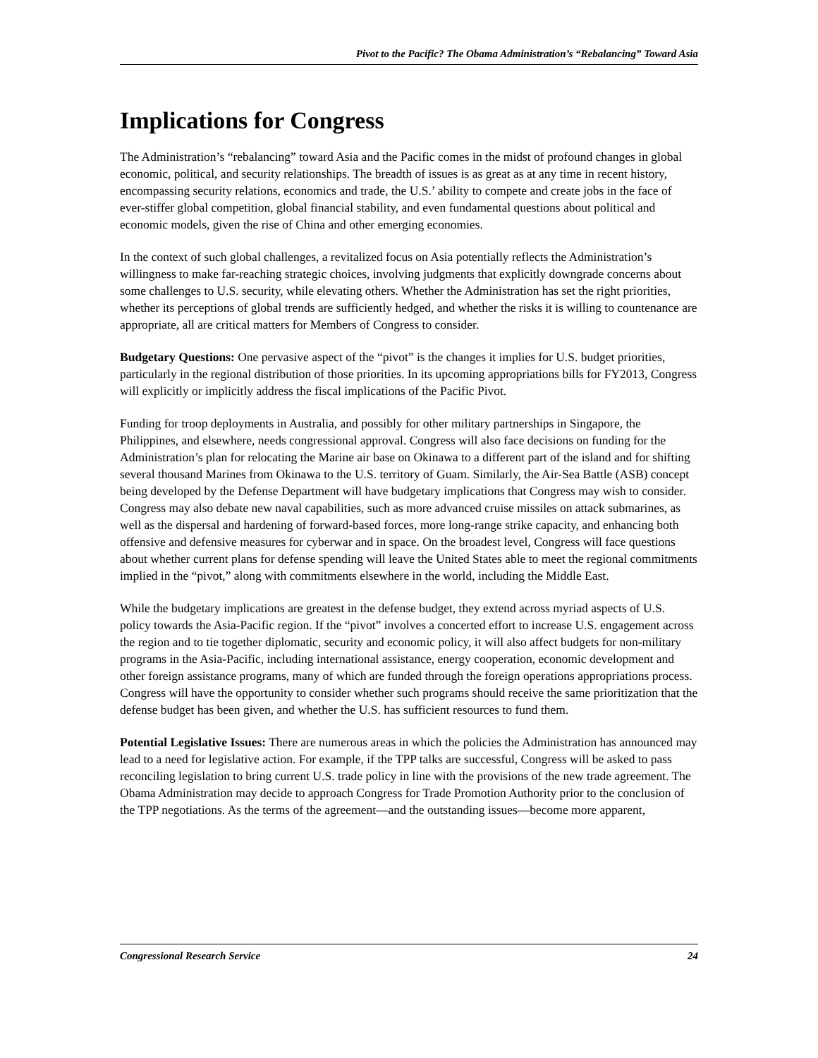Pivot to the Pacific? The Obama Administration’s “Rebalancing” Toward Asia
Implications for Congress
The Administration’s “rebalancing” toward Asia and the Pacific comes in the midst of profound changes in global economic, political, and security relationships. The breadth of issues is as great as at any time in recent history, encompassing security relations, economics and trade, the U.S.’ ability to compete and create jobs in the face of ever-stiffer global competition, global financial stability, and even fundamental questions about political and economic models, given the rise of China and other emerging economies.
In the context of such global challenges, a revitalized focus on Asia potentially reflects the Administration’s willingness to make far-reaching strategic choices, involving judgments that explicitly downgrade concerns about some challenges to U.S. security, while elevating others. Whether the Administration has set the right priorities, whether its perceptions of global trends are sufficiently hedged, and whether the risks it is willing to countenance are appropriate, all are critical matters for Members of Congress to consider.
Budgetary Questions: One pervasive aspect of the “pivot” is the changes it implies for U.S. budget priorities, particularly in the regional distribution of those priorities. In its upcoming appropriations bills for FY2013, Congress will explicitly or implicitly address the fiscal implications of the Pacific Pivot.
Funding for troop deployments in Australia, and possibly for other military partnerships in Singapore, the Philippines, and elsewhere, needs congressional approval. Congress will also face decisions on funding for the Administration’s plan for relocating the Marine air base on Okinawa to a different part of the island and for shifting several thousand Marines from Okinawa to the U.S. territory of Guam. Similarly, the Air-Sea Battle (ASB) concept being developed by the Defense Department will have budgetary implications that Congress may wish to consider. Congress may also debate new naval capabilities, such as more advanced cruise missiles on attack submarines, as well as the dispersal and hardening of forward-based forces, more long-range strike capacity, and enhancing both offensive and defensive measures for cyberwar and in space. On the broadest level, Congress will face questions about whether current plans for defense spending will leave the United States able to meet the regional commitments implied in the “pivot,” along with commitments elsewhere in the world, including the Middle East.
While the budgetary implications are greatest in the defense budget, they extend across myriad aspects of U.S. policy towards the Asia-Pacific region. If the “pivot” involves a concerted effort to increase U.S. engagement across the region and to tie together diplomatic, security and economic policy, it will also affect budgets for non-military programs in the Asia-Pacific, including international assistance, energy cooperation, economic development and other foreign assistance programs, many of which are funded through the foreign operations appropriations process. Congress will have the opportunity to consider whether such programs should receive the same prioritization that the defense budget has been given, and whether the U.S. has sufficient resources to fund them.
Potential Legislative Issues: There are numerous areas in which the policies the Administration has announced may lead to a need for legislative action. For example, if the TPP talks are successful, Congress will be asked to pass reconciling legislation to bring current U.S. trade policy in line with the provisions of the new trade agreement. The Obama Administration may decide to approach Congress for Trade Promotion Authority prior to the conclusion of the TPP negotiations. As the terms of the agreement—and the outstanding issues—become more apparent,
Congressional Research Service 24